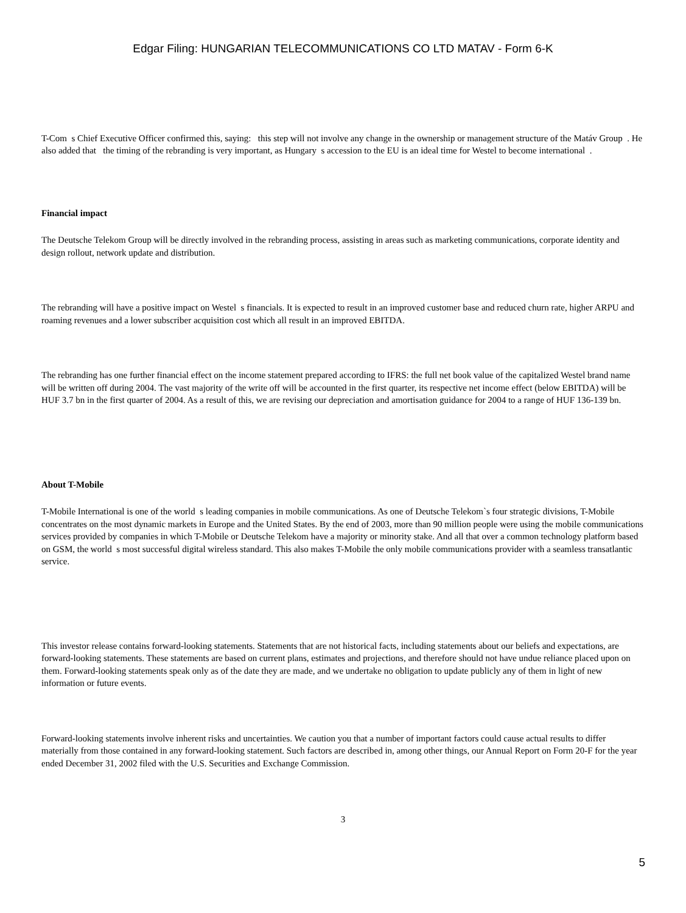Edgar Filing: HUNGARIAN TELECOMMUNICATIONS CO LTD MATAV - Form 6-K
T-Com s Chief Executive Officer confirmed this, saying: this step will not involve any change in the ownership or management structure of the Matáv Group . He also added that the timing of the rebranding is very important, as Hungary s accession to the EU is an ideal time for Westel to become international .
Financial impact
The Deutsche Telekom Group will be directly involved in the rebranding process, assisting in areas such as marketing communications, corporate identity and design rollout, network update and distribution.
The rebranding will have a positive impact on Westel s financials. It is expected to result in an improved customer base and reduced churn rate, higher ARPU and roaming revenues and a lower subscriber acquisition cost which all result in an improved EBITDA.
The rebranding has one further financial effect on the income statement prepared according to IFRS: the full net book value of the capitalized Westel brand name will be written off during 2004. The vast majority of the write off will be accounted in the first quarter, its respective net income effect (below EBITDA) will be HUF 3.7 bn in the first quarter of 2004. As a result of this, we are revising our depreciation and amortisation guidance for 2004 to a range of HUF 136-139 bn.
About T-Mobile
T-Mobile International is one of the world s leading companies in mobile communications. As one of Deutsche Telekom`s four strategic divisions, T-Mobile concentrates on the most dynamic markets in Europe and the United States. By the end of 2003, more than 90 million people were using the mobile communications services provided by companies in which T-Mobile or Deutsche Telekom have a majority or minority stake. And all that over a common technology platform based on GSM, the world s most successful digital wireless standard. This also makes T-Mobile the only mobile communications provider with a seamless transatlantic service.
This investor release contains forward-looking statements. Statements that are not historical facts, including statements about our beliefs and expectations, are forward-looking statements. These statements are based on current plans, estimates and projections, and therefore should not have undue reliance placed upon on them. Forward-looking statements speak only as of the date they are made, and we undertake no obligation to update publicly any of them in light of new information or future events.
Forward-looking statements involve inherent risks and uncertainties. We caution you that a number of important factors could cause actual results to differ materially from those contained in any forward-looking statement. Such factors are described in, among other things, our Annual Report on Form 20-F for the year ended December 31, 2002 filed with the U.S. Securities and Exchange Commission.
3
5